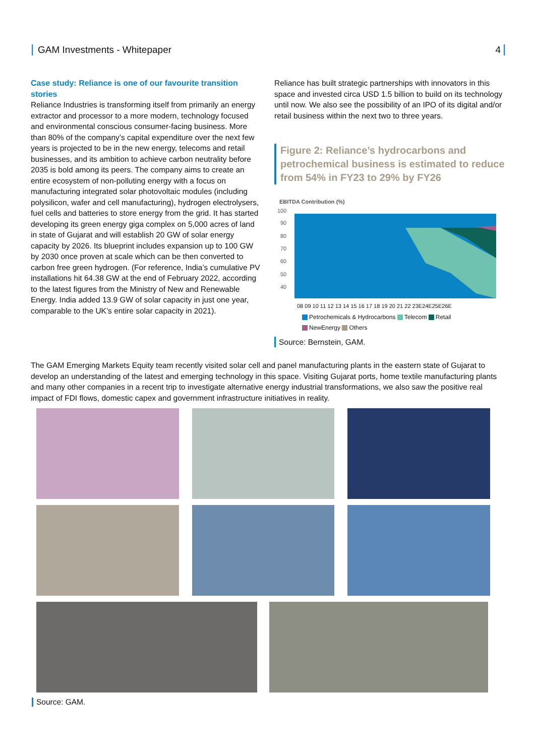GAM Investments - Whitepaper 4
Case study: Reliance is one of our favourite transition stories
Reliance Industries is transforming itself from primarily an energy extractor and processor to a more modern, technology focused and environmental conscious consumer-facing business. More than 80% of the company’s capital expenditure over the next few years is projected to be in the new energy, telecoms and retail businesses, and its ambition to achieve carbon neutrality before 2035 is bold among its peers. The company aims to create an entire ecosystem of non-polluting energy with a focus on manufacturing integrated solar photovoltaic modules (including polysilicon, wafer and cell manufacturing), hydrogen electrolysers, fuel cells and batteries to store energy from the grid. It has started developing its green energy giga complex on 5,000 acres of land in state of Gujarat and will establish 20 GW of solar energy capacity by 2026. Its blueprint includes expansion up to 100 GW by 2030 once proven at scale which can be then converted to carbon free green hydrogen. (For reference, India’s cumulative PV installations hit 64.38 GW at the end of February 2022, according to the latest figures from the Ministry of New and Renewable Energy. India added 13.9 GW of solar capacity in just one year, comparable to the UK’s entire solar capacity in 2021).
Reliance has built strategic partnerships with innovators in this space and invested circa USD 1.5 billion to build on its technology until now. We also see the possibility of an IPO of its digital and/or retail business within the next two to three years.
Figure 2: Reliance’s hydrocarbons and petrochemical business is estimated to reduce from 54% in FY23 to 29% by FY26
EBITDA Contribution (%)
100
90
80
70
60
50
40
08 09 10 11 12 13 14 15 16 17 18 19 20 21 22 23E24E25E26E
Petrochemicals & Hydrocarbons Telecom Retail
NewEnergy Others
Source: Bernstein, GAM.
The GAM Emerging Markets Equity team recently visited solar cell and panel manufacturing plants in the eastern state of Gujarat to develop an understanding of the latest and emerging technology in this space. Visiting Gujarat ports, home textile manufacturing plants and many other companies in a recent trip to investigate alternative energy industrial transformations, we also saw the positive real impact of FDI flows, domestic capex and government infrastructure initiatives in reality.
Source: GAM.